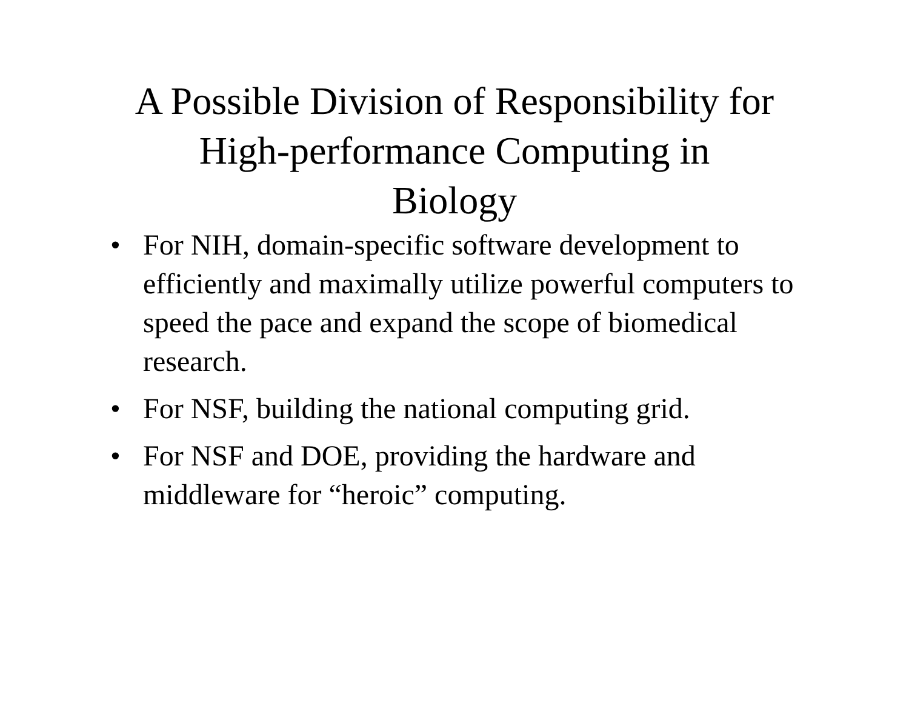A Possible Division of Responsibility for
High-performance Computing in
Biology
• For NIH, domain-specific software development to efficiently and maximally utilize powerful computers to speed the pace and expand the scope of biomedical research.
• For NSF, building the national computing grid.
• For NSF and DOE, providing the hardware and middleware for “heroic” computing.